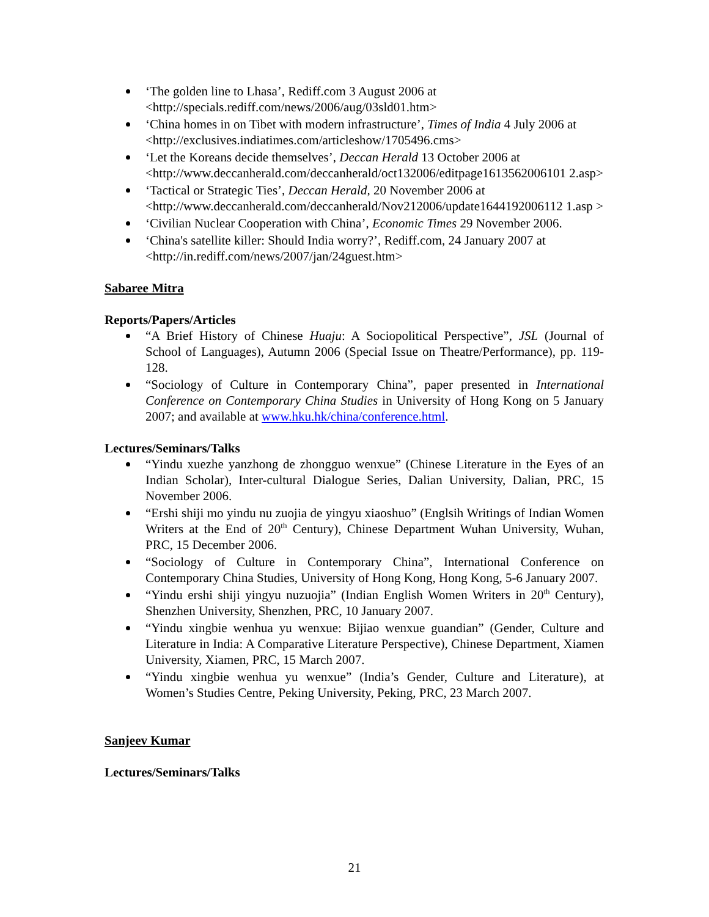‘The golden line to Lhasa’, Rediff.com 3 August 2006 at <http://specials.rediff.com/news/2006/aug/03sld01.htm>
‘China homes in on Tibet with modern infrastructure’, Times of India 4 July 2006 at <http://exclusives.indiatimes.com/articleshow/1705496.cms>
‘Let the Koreans decide themselves’, Deccan Herald 13 October 2006 at <http://www.deccanherald.com/deccanherald/oct132006/editpage1613562006101 2.asp>
‘Tactical or Strategic Ties’, Deccan Herald, 20 November 2006 at <http://www.deccanherald.com/deccanherald/Nov212006/update1644192006112 1.asp >
‘Civilian Nuclear Cooperation with China’, Economic Times 29 November 2006.
‘China's satellite killer: Should India worry?’, Rediff.com, 24 January 2007 at <http://in.rediff.com/news/2007/jan/24guest.htm>
Sabaree Mitra
Reports/Papers/Articles
“A Brief History of Chinese Huaju: A Sociopolitical Perspective”, JSL (Journal of School of Languages), Autumn 2006 (Special Issue on Theatre/Performance), pp. 119-128.
“Sociology of Culture in Contemporary China”, paper presented in International Conference on Contemporary China Studies in University of Hong Kong on 5 January 2007; and available at www.hku.hk/china/conference.html.
Lectures/Seminars/Talks
“Yindu xuezhe yanzhong de zhongguo wenxue” (Chinese Literature in the Eyes of an Indian Scholar), Inter-cultural Dialogue Series, Dalian University, Dalian, PRC, 15 November 2006.
“Ershi shiji mo yindu nu zuojia de yingyu xiaoshuo” (Englsih Writings of Indian Women Writers at the End of 20<sup>th</sup> Century), Chinese Department Wuhan University, Wuhan, PRC, 15 December 2006.
“Sociology of Culture in Contemporary China”, International Conference on Contemporary China Studies, University of Hong Kong, Hong Kong, 5-6 January 2007.
“Yindu ershi shiji yingyu nuzuojia” (Indian English Women Writers in 20<sup>th</sup> Century), Shenzhen University, Shenzhen, PRC, 10 January 2007.
“Yindu xingbie wenhua yu wenxue: Bijiao wenxue guandian” (Gender, Culture and Literature in India: A Comparative Literature Perspective), Chinese Department, Xiamen University, Xiamen, PRC, 15 March 2007.
“Yindu xingbie wenhua yu wenxue” (India’s Gender, Culture and Literature), at Women’s Studies Centre, Peking University, Peking, PRC, 23 March 2007.
Sanjeev Kumar
Lectures/Seminars/Talks
21